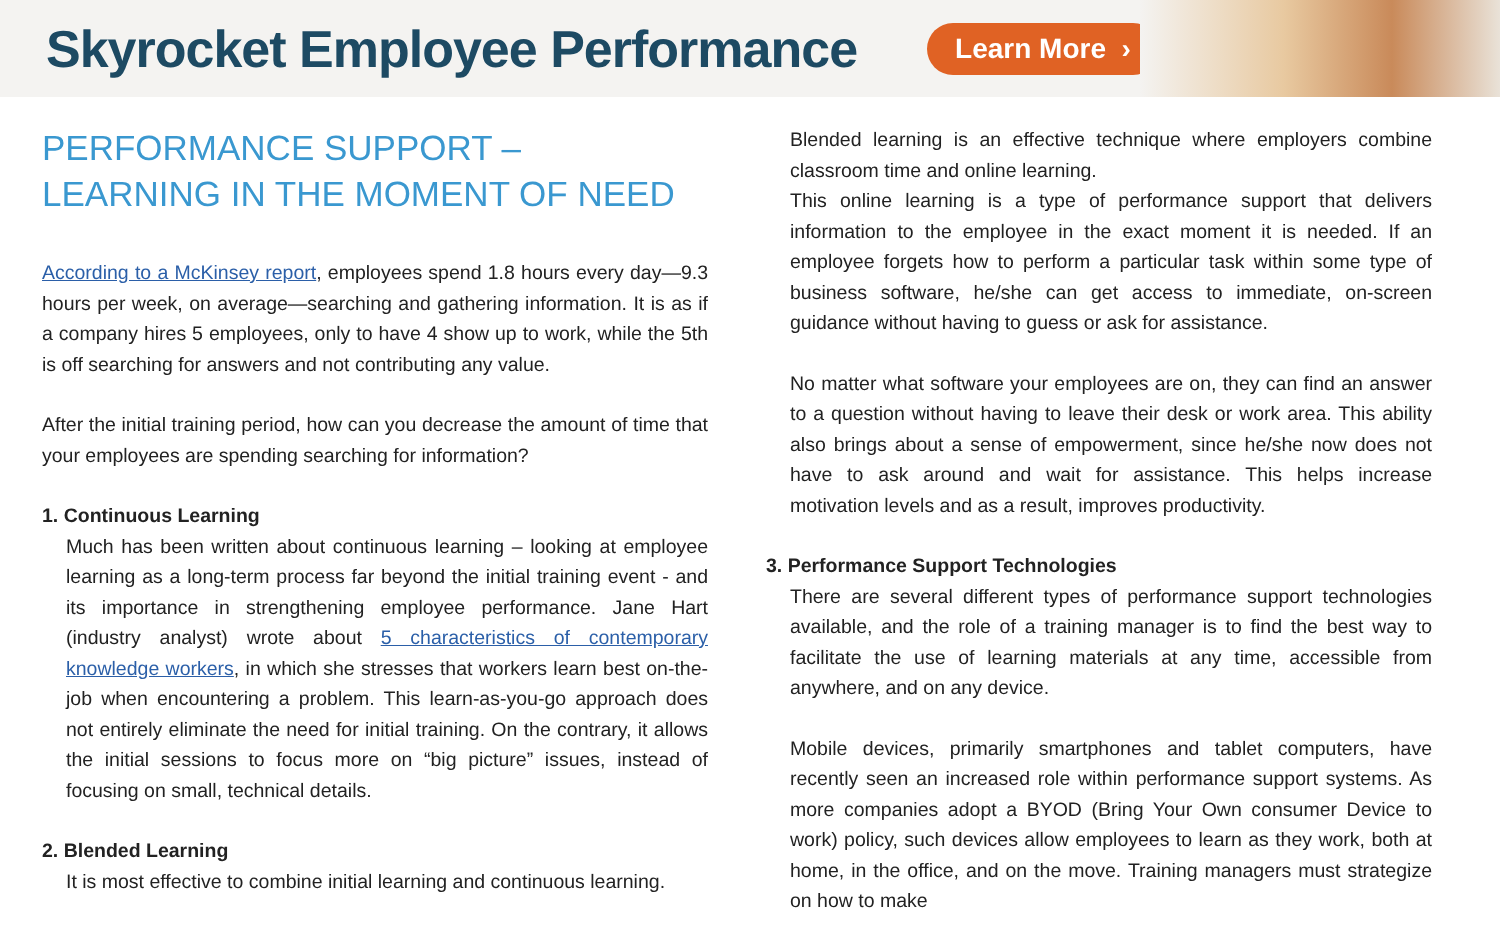Skyrocket Employee Performance
Learn More ›
PERFORMANCE SUPPORT – LEARNING IN THE MOMENT OF NEED
According to a McKinsey report, employees spend 1.8 hours every day—9.3 hours per week, on average—searching and gathering information. It is as if a company hires 5 employees, only to have 4 show up to work, while the 5th is off searching for answers and not contributing any value.
After the initial training period, how can you decrease the amount of time that your employees are spending searching for information?
1. Continuous Learning
Much has been written about continuous learning – looking at employee learning as a long-term process far beyond the initial training event - and its importance in strengthening employee performance. Jane Hart (industry analyst) wrote about 5 characteristics of contemporary knowledge workers, in which she stresses that workers learn best on-the-job when encountering a problem. This learn-as-you-go approach does not entirely eliminate the need for initial training. On the contrary, it allows the initial sessions to focus more on “big picture” issues, instead of focusing on small, technical details.
2. Blended Learning
It is most effective to combine initial learning and continuous learning.
Blended learning is an effective technique where employers combine classroom time and online learning.
This online learning is a type of performance support that delivers information to the employee in the exact moment it is needed. If an employee forgets how to perform a particular task within some type of business software, he/she can get access to immediate, on-screen guidance without having to guess or ask for assistance.
No matter what software your employees are on, they can find an answer to a question without having to leave their desk or work area. This ability also brings about a sense of empowerment, since he/she now does not have to ask around and wait for assistance. This helps increase motivation levels and as a result, improves productivity.
3. Performance Support Technologies
There are several different types of performance support technologies available, and the role of a training manager is to find the best way to facilitate the use of learning materials at any time, accessible from anywhere, and on any device.
Mobile devices, primarily smartphones and tablet computers, have recently seen an increased role within performance support systems. As more companies adopt a BYOD (Bring Your Own consumer Device to work) policy, such devices allow employees to learn as they work, both at home, in the office, and on the move. Training managers must strategize on how to make